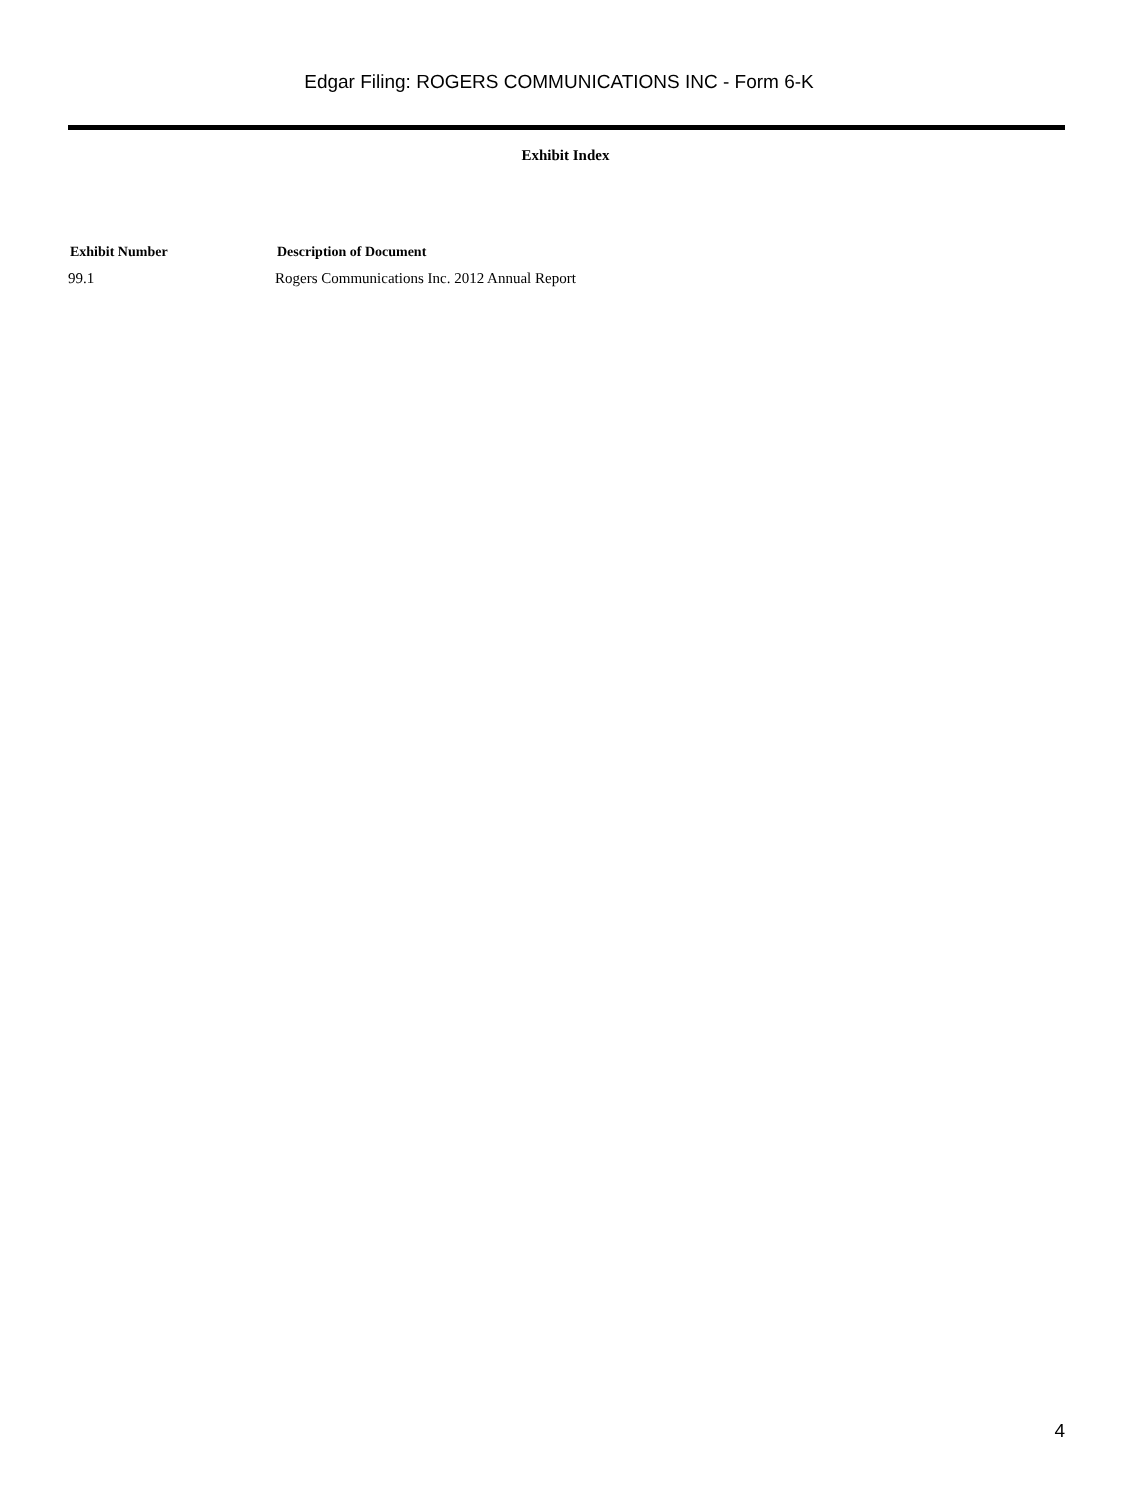Edgar Filing: ROGERS COMMUNICATIONS INC - Form 6-K
Exhibit Index
| Exhibit Number | Description of Document |
| --- | --- |
| 99.1 | Rogers Communications Inc. 2012 Annual Report |
4